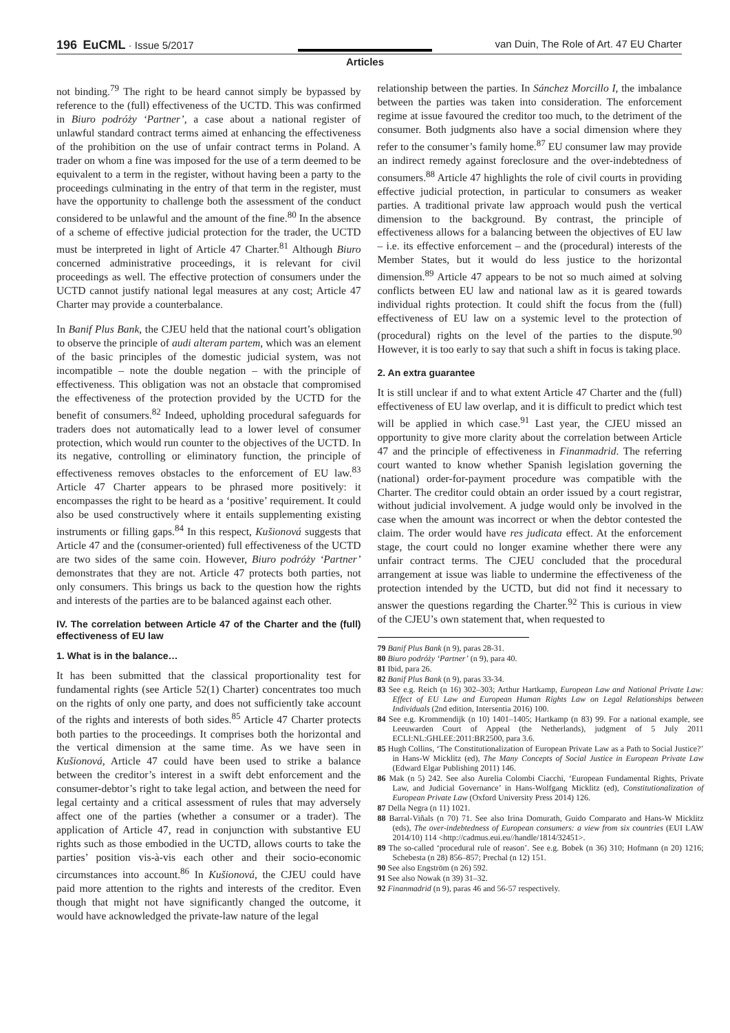196 EuCML · Issue 5/2017 van Duin, The Role of Art. 47 EU Charter
Articles
not binding.<sup>79</sup> The right to be heard cannot simply be bypassed by reference to the (full) effectiveness of the UCTD. This was confirmed in Biuro podróży ‘Partner’, a case about a national register of unlawful standard contract terms aimed at enhancing the effectiveness of the prohibition on the use of unfair contract terms in Poland. A trader on whom a fine was imposed for the use of a term deemed to be equivalent to a term in the register, without having been a party to the proceedings culminating in the entry of that term in the register, must have the opportunity to challenge both the assessment of the conduct considered to be unlawful and the amount of the fine.<sup>80</sup> In the absence of a scheme of effective judicial protection for the trader, the UCTD must be interpreted in light of Article 47 Charter.<sup>81</sup> Although Biuro concerned administrative proceedings, it is relevant for civil proceedings as well. The effective protection of consumers under the UCTD cannot justify national legal measures at any cost; Article 47 Charter may provide a counterbalance.
In Banif Plus Bank, the CJEU held that the national court’s obligation to observe the principle of audi alteram partem, which was an element of the basic principles of the domestic judicial system, was not incompatible – note the double negation – with the principle of effectiveness. This obligation was not an obstacle that compromised the effectiveness of the protection provided by the UCTD for the benefit of consumers.<sup>82</sup> Indeed, upholding procedural safeguards for traders does not automatically lead to a lower level of consumer protection, which would run counter to the objectives of the UCTD. In its negative, controlling or eliminatory function, the principle of effectiveness removes obstacles to the enforcement of EU law.<sup>83</sup> Article 47 Charter appears to be phrased more positively: it encompasses the right to be heard as a ‘positive’ requirement. It could also be used constructively where it entails supplementing existing instruments or filling gaps.<sup>84</sup> In this respect, Kušionová suggests that Article 47 and the (consumer-oriented) full effectiveness of the UCTD are two sides of the same coin. However, Biuro podróży ‘Partner’ demonstrates that they are not. Article 47 protects both parties, not only consumers. This brings us back to the question how the rights and interests of the parties are to be balanced against each other.
IV. The correlation between Article 47 of the Charter and the (full) effectiveness of EU law
1. What is in the balance…
It has been submitted that the classical proportionality test for fundamental rights (see Article 52(1) Charter) concentrates too much on the rights of only one party, and does not sufficiently take account of the rights and interests of both sides.<sup>85</sup> Article 47 Charter protects both parties to the proceedings. It comprises both the horizontal and the vertical dimension at the same time. As we have seen in Kušionová, Article 47 could have been used to strike a balance between the creditor’s interest in a swift debt enforcement and the consumer-debtor’s right to take legal action, and between the need for legal certainty and a critical assessment of rules that may adversely affect one of the parties (whether a consumer or a trader). The application of Article 47, read in conjunction with substantive EU rights such as those embodied in the UCTD, allows courts to take the parties’ position vis-à-vis each other and their socio-economic circumstances into account.<sup>86</sup> In Kušionová, the CJEU could have paid more attention to the rights and interests of the creditor. Even though that might not have significantly changed the outcome, it would have acknowledged the private-law nature of the legal
relationship between the parties. In Sánchez Morcillo I, the imbalance between the parties was taken into consideration. The enforcement regime at issue favoured the creditor too much, to the detriment of the consumer. Both judgments also have a social dimension where they refer to the consumer’s family home.<sup>87</sup> EU consumer law may provide an indirect remedy against foreclosure and the over-indebtedness of consumers.<sup>88</sup> Article 47 highlights the role of civil courts in providing effective judicial protection, in particular to consumers as weaker parties. A traditional private law approach would push the vertical dimension to the background. By contrast, the principle of effectiveness allows for a balancing between the objectives of EU law – i.e. its effective enforcement – and the (procedural) interests of the Member States, but it would do less justice to the horizontal dimension.<sup>89</sup> Article 47 appears to be not so much aimed at solving conflicts between EU law and national law as it is geared towards individual rights protection. It could shift the focus from the (full) effectiveness of EU law on a systemic level to the protection of (procedural) rights on the level of the parties to the dispute.<sup>90</sup> However, it is too early to say that such a shift in focus is taking place.
2. An extra guarantee
It is still unclear if and to what extent Article 47 Charter and the (full) effectiveness of EU law overlap, and it is difficult to predict which test will be applied in which case.<sup>91</sup> Last year, the CJEU missed an opportunity to give more clarity about the correlation between Article 47 and the principle of effectiveness in Finanmadrid. The referring court wanted to know whether Spanish legislation governing the (national) order-for-payment procedure was compatible with the Charter. The creditor could obtain an order issued by a court registrar, without judicial involvement. A judge would only be involved in the case when the amount was incorrect or when the debtor contested the claim. The order would have res judicata effect. At the enforcement stage, the court could no longer examine whether there were any unfair contract terms. The CJEU concluded that the procedural arrangement at issue was liable to undermine the effectiveness of the protection intended by the UCTD, but did not find it necessary to answer the questions regarding the Charter.<sup>92</sup> This is curious in view of the CJEU’s own statement that, when requested to
79 Banif Plus Bank (n 9), paras 28-31.
80 Biuro podróży ‘Partner’ (n 9), para 40.
81 Ibid, para 26.
82 Banif Plus Bank (n 9), paras 33-34.
83 See e.g. Reich (n 16) 302–303; Arthur Hartkamp, European Law and National Private Law: Effect of EU Law and European Human Rights Law on Legal Relationships between Individuals (2nd edition, Intersentia 2016) 100.
84 See e.g. Krommendijk (n 10) 1401–1405; Hartkamp (n 83) 99. For a national example, see Leeuwarden Court of Appeal (the Netherlands), judgment of 5 July 2011 ECLI:NL:GHLEE:2011:BR2500, para 3.6.
85 Hugh Collins, ‘The Constitutionalization of European Private Law as a Path to Social Justice?’ in Hans-W Micklitz (ed), The Many Concepts of Social Justice in European Private Law (Edward Elgar Publishing 2011) 146.
86 Mak (n 5) 242. See also Aurelia Colombi Ciacchi, ‘European Fundamental Rights, Private Law, and Judicial Governance’ in Hans-Wolfgang Micklitz (ed), Constitutionalization of European Private Law (Oxford University Press 2014) 126.
87 Della Negra (n 11) 1021.
88 Barral-Viñals (n 70) 71. See also Irina Domurath, Guido Comparato and Hans-W Micklitz (eds), The over-indebtedness of European consumers: a view from six countries (EUI LAW 2014/10) 114 <http://cadmus.eui.eu//handle/1814/32451>.
89 The so-called ‘procedural rule of reason’. See e.g. Bobek (n 36) 310; Hofmann (n 20) 1216; Schebesta (n 28) 856–857; Prechal (n 12) 151.
90 See also Engström (n 26) 592.
91 See also Nowak (n 39) 31–32.
92 Finanmadrid (n 9), paras 46 and 56-57 respectively.